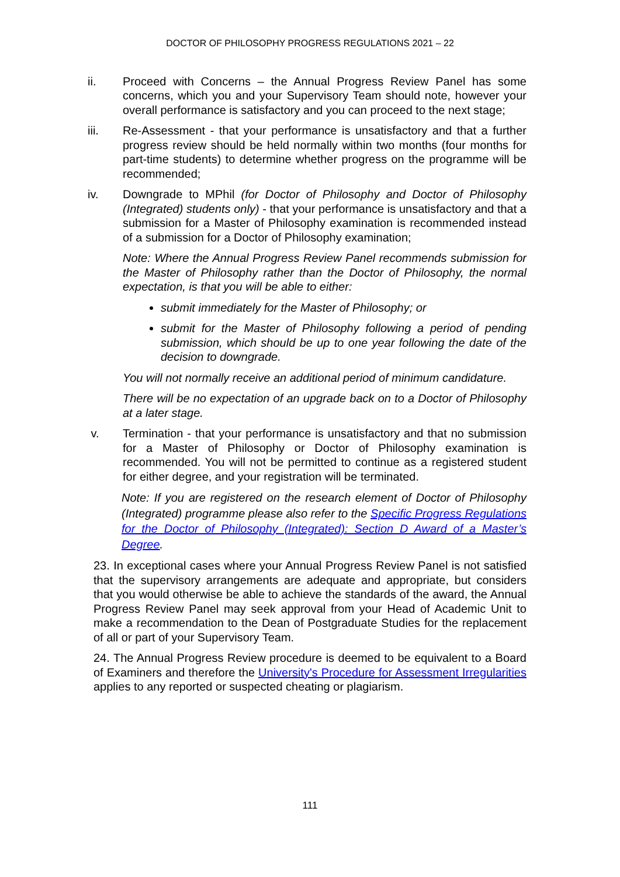DOCTOR OF PHILOSOPHY PROGRESS REGULATIONS 2021 – 22
ii. Proceed with Concerns – the Annual Progress Review Panel has some concerns, which you and your Supervisory Team should note, however your overall performance is satisfactory and you can proceed to the next stage;
iii. Re-Assessment - that your performance is unsatisfactory and that a further progress review should be held normally within two months (four months for part-time students) to determine whether progress on the programme will be recommended;
iv. Downgrade to MPhil (for Doctor of Philosophy and Doctor of Philosophy (Integrated) students only) - that your performance is unsatisfactory and that a submission for a Master of Philosophy examination is recommended instead of a submission for a Doctor of Philosophy examination;
Note: Where the Annual Progress Review Panel recommends submission for the Master of Philosophy rather than the Doctor of Philosophy, the normal expectation, is that you will be able to either:
submit immediately for the Master of Philosophy; or
submit for the Master of Philosophy following a period of pending submission, which should be up to one year following the date of the decision to downgrade.
You will not normally receive an additional period of minimum candidature.
There will be no expectation of an upgrade back on to a Doctor of Philosophy at a later stage.
v. Termination - that your performance is unsatisfactory and that no submission for a Master of Philosophy or Doctor of Philosophy examination is recommended. You will not be permitted to continue as a registered student for either degree, and your registration will be terminated.
Note: If you are registered on the research element of Doctor of Philosophy (Integrated) programme please also refer to the Specific Progress Regulations for the Doctor of Philosophy (Integrated): Section D Award of a Master’s Degree.
23. In exceptional cases where your Annual Progress Review Panel is not satisfied that the supervisory arrangements are adequate and appropriate, but considers that you would otherwise be able to achieve the standards of the award, the Annual Progress Review Panel may seek approval from your Head of Academic Unit to make a recommendation to the Dean of Postgraduate Studies for the replacement of all or part of your Supervisory Team.
24. The Annual Progress Review procedure is deemed to be equivalent to a Board of Examiners and therefore the University's Procedure for Assessment Irregularities applies to any reported or suspected cheating or plagiarism.
111